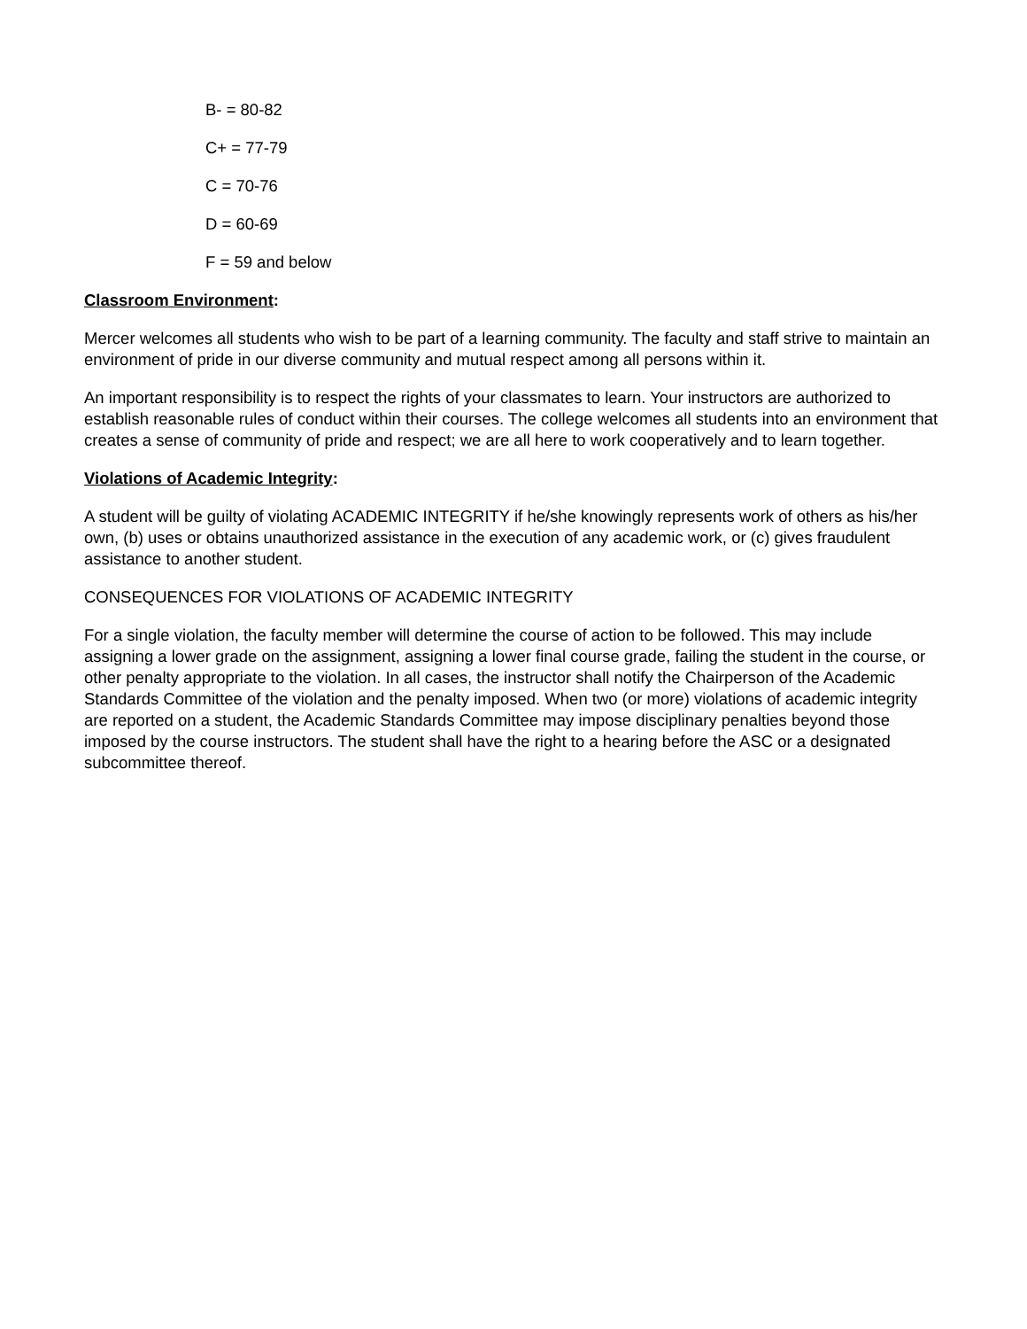B- = 80-82
C+ = 77-79
C = 70-76
D = 60-69
F = 59 and below
Classroom Environment:
Mercer welcomes all students who wish to be part of a learning community. The faculty and staff strive to maintain an environment of pride in our diverse community and mutual respect among all persons within it.
An important responsibility is to respect the rights of your classmates to learn. Your instructors are authorized to establish reasonable rules of conduct within their courses. The college welcomes all students into an environment that creates a sense of community of pride and respect; we are all here to work cooperatively and to learn together.
Violations of Academic Integrity:
A student will be guilty of violating ACADEMIC INTEGRITY if he/she knowingly represents work of others as his/her own, (b) uses or obtains unauthorized assistance in the execution of any academic work, or (c) gives fraudulent assistance to another student.
CONSEQUENCES FOR VIOLATIONS OF ACADEMIC INTEGRITY
For a single violation, the faculty member will determine the course of action to be followed. This may include assigning a lower grade on the assignment, assigning a lower final course grade, failing the student in the course, or other penalty appropriate to the violation. In all cases, the instructor shall notify the Chairperson of the Academic Standards Committee of the violation and the penalty imposed. When two (or more) violations of academic integrity are reported on a student, the Academic Standards Committee may impose disciplinary penalties beyond those imposed by the course instructors. The student shall have the right to a hearing before the ASC or a designated subcommittee thereof.